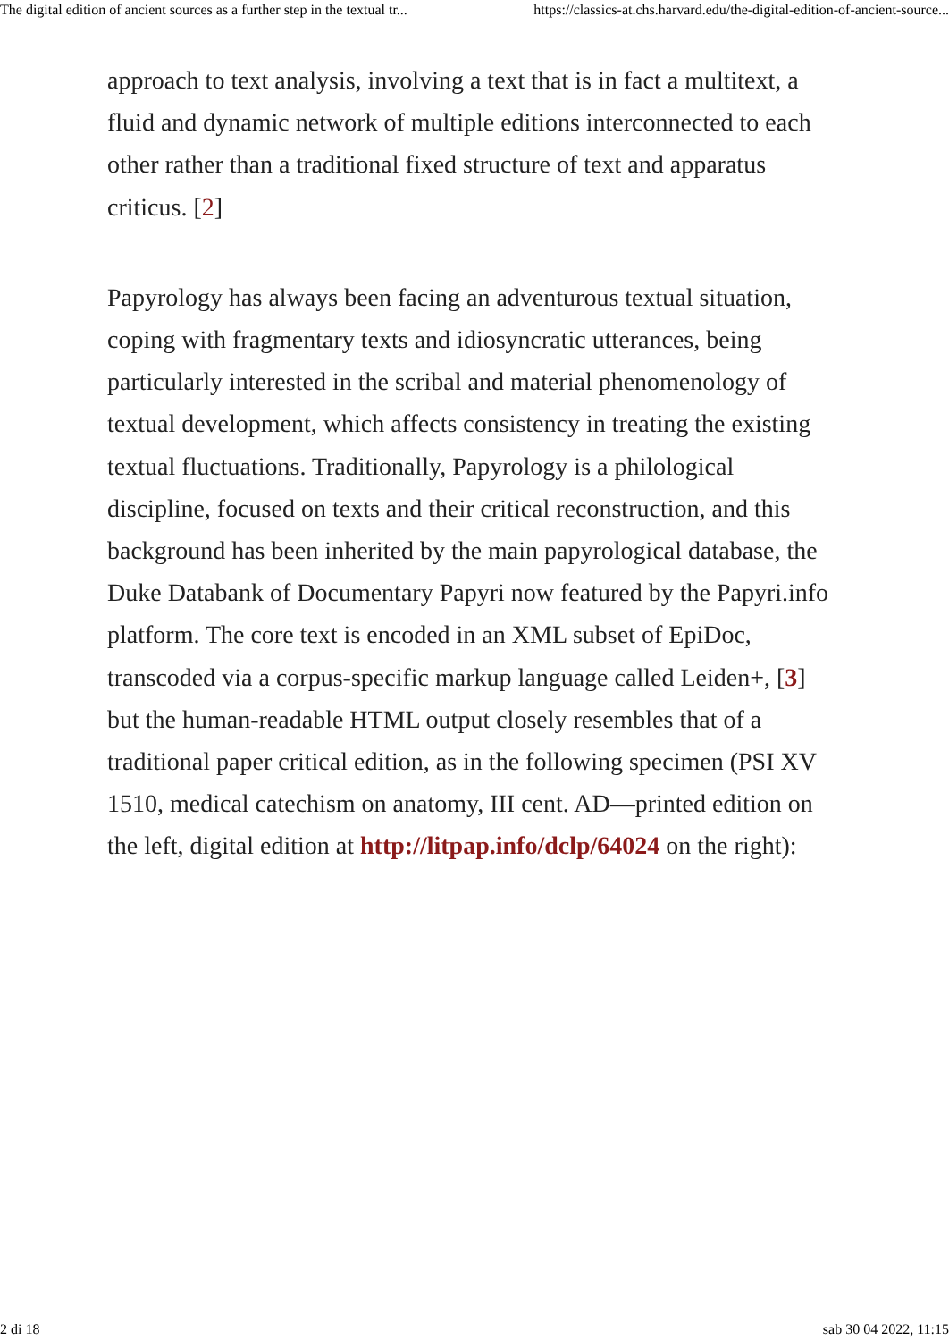The digital edition of ancient sources as a further step in the textual tr... https://classics-at.chs.harvard.edu/the-digital-edition-of-ancient-source...
approach to text analysis, involving a text that is in fact a multitext, a fluid and dynamic network of multiple editions interconnected to each other rather than a traditional fixed structure of text and apparatus criticus. [2]
Papyrology has always been facing an adventurous textual situation, coping with fragmentary texts and idiosyncratic utterances, being particularly interested in the scribal and material phenomenology of textual development, which affects consistency in treating the existing textual fluctuations. Traditionally, Papyrology is a philological discipline, focused on texts and their critical reconstruction, and this background has been inherited by the main papyrological database, the Duke Databank of Documentary Papyri now featured by the Papyri.info platform. The core text is encoded in an XML subset of EpiDoc, transcoded via a corpus-specific markup language called Leiden+, [3] but the human-readable HTML output closely resembles that of a traditional paper critical edition, as in the following specimen (PSI XV 1510, medical catechism on anatomy, III cent. AD—printed edition on the left, digital edition at http://litpap.info/dclp/64024 on the right):
2 di 18 sab 30 04 2022, 11:15